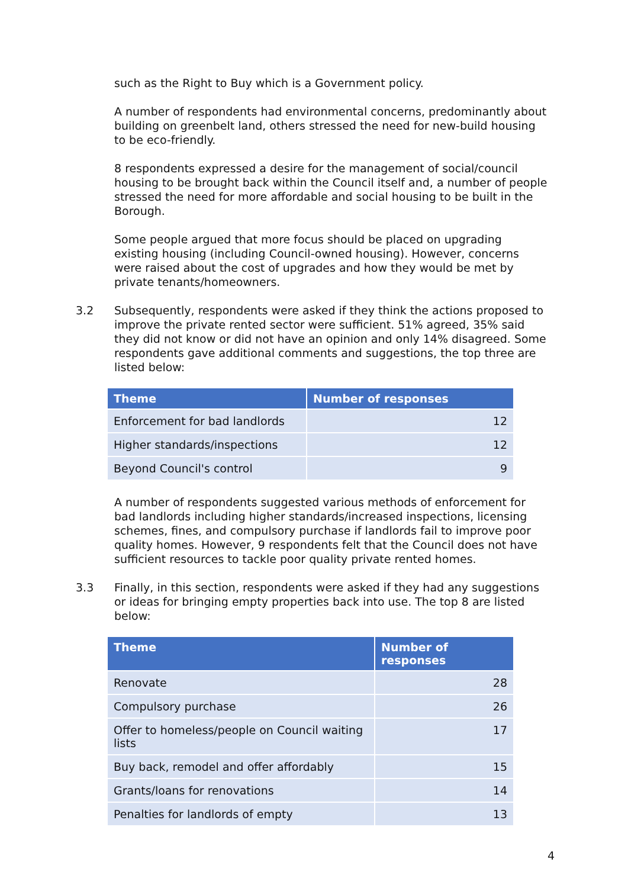such as the Right to Buy which is a Government policy.
A number of respondents had environmental concerns, predominantly about building on greenbelt land, others stressed the need for new-build housing to be eco-friendly.
8 respondents expressed a desire for the management of social/council housing to be brought back within the Council itself and, a number of people stressed the need for more affordable and social housing to be built in the Borough.
Some people argued that more focus should be placed on upgrading existing housing (including Council-owned housing). However, concerns were raised about the cost of upgrades and how they would be met by private tenants/homeowners.
3.2 Subsequently, respondents were asked if they think the actions proposed to improve the private rented sector were sufficient. 51% agreed, 35% said they did not know or did not have an opinion and only 14% disagreed. Some respondents gave additional comments and suggestions, the top three are listed below:
| Theme | Number of responses |
| --- | --- |
| Enforcement for bad landlords | 12 |
| Higher standards/inspections | 12 |
| Beyond Council's control | 9 |
A number of respondents suggested various methods of enforcement for bad landlords including higher standards/increased inspections, licensing schemes, fines, and compulsory purchase if landlords fail to improve poor quality homes. However, 9 respondents felt that the Council does not have sufficient resources to tackle poor quality private rented homes.
3.3 Finally, in this section, respondents were asked if they had any suggestions or ideas for bringing empty properties back into use. The top 8 are listed below:
| Theme | Number of responses |
| --- | --- |
| Renovate | 28 |
| Compulsory purchase | 26 |
| Offer to homeless/people on Council waiting lists | 17 |
| Buy back, remodel and offer affordably | 15 |
| Grants/loans for renovations | 14 |
| Penalties for landlords of empty | 13 |
4